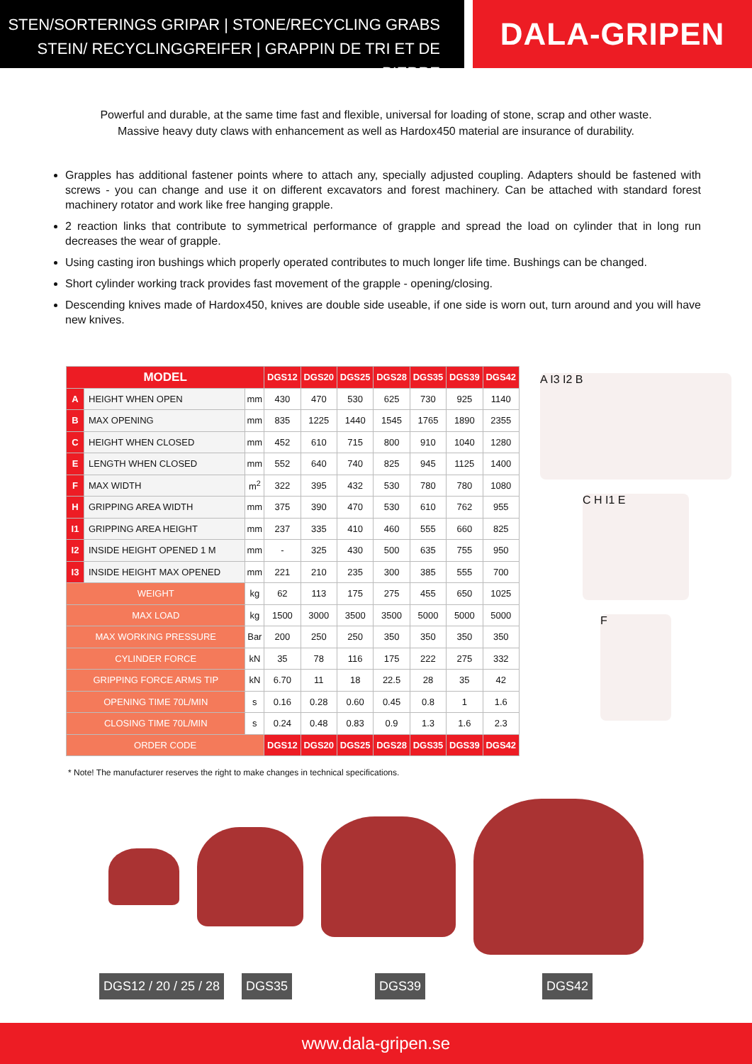STEN/SORTERINGS GRIPAR | STONE/RECYCLING GRABS
STEIN/ RECYCLINGGREIFER | GRAPPIN DE TRI ET DE PIERRE
DALA-GRIPEN
Powerful and durable, at the same time fast and flexible, universal for loading of stone, scrap and other waste.
Massive heavy duty claws with enhancement as well as Hardox450 material are insurance of durability.
Grapples has additional fastener points where to attach any, specially adjusted coupling. Adapters should be fastened with screws - you can change and use it on different excavators and forest machinery. Can be attached with standard forest machinery rotator and work like free hanging grapple.
2 reaction links that contribute to symmetrical performance of grapple and spread the load on cylinder that in long run decreases the wear of grapple.
Using casting iron bushings which properly operated contributes to much longer life time. Bushings can be changed.
Short cylinder working track provides fast movement of the grapple - opening/closing.
Descending knives made of Hardox450, knives are double side useable, if one side is worn out, turn around and you will have new knives.
| MODEL | | | DGS12 | DGS20 | DGS25 | DGS28 | DGS35 | DGS39 | DGS42 |
| --- | --- | --- | --- | --- | --- | --- | --- | --- | --- |
| A | HEIGHT WHEN OPEN | mm | 430 | 470 | 530 | 625 | 730 | 925 | 1140 |
| B | MAX OPENING | mm | 835 | 1225 | 1440 | 1545 | 1765 | 1890 | 2355 |
| C | HEIGHT WHEN CLOSED | mm | 452 | 610 | 715 | 800 | 910 | 1040 | 1280 |
| E | LENGTH WHEN CLOSED | mm | 552 | 640 | 740 | 825 | 945 | 1125 | 1400 |
| F | MAX WIDTH | m<sup>2</sup> | 322 | 395 | 432 | 530 | 780 | 780 | 1080 |
| H | GRIPPING AREA WIDTH | mm | 375 | 390 | 470 | 530 | 610 | 762 | 955 |
| I1 | GRIPPING AREA HEIGHT | mm | 237 | 335 | 410 | 460 | 555 | 660 | 825 |
| I2 | INSIDE HEIGHT OPENED 1 M | mm | - | 325 | 430 | 500 | 635 | 755 | 950 |
| I3 | INSIDE HEIGHT MAX OPENED | mm | 221 | 210 | 235 | 300 | 385 | 555 | 700 |
| WEIGHT | | kg | 62 | 113 | 175 | 275 | 455 | 650 | 1025 |
| MAX LOAD | | kg | 1500 | 3000 | 3500 | 3500 | 5000 | 5000 | 5000 |
| MAX WORKING PRESSURE | | Bar | 200 | 250 | 250 | 350 | 350 | 350 | 350 |
| CYLINDER FORCE | | kN | 35 | 78 | 116 | 175 | 222 | 275 | 332 |
| GRIPPING FORCE ARMS TIP | | kN | 6.70 | 11 | 18 | 22.5 | 28 | 35 | 42 |
| OPENING TIME 70L/MIN | | s | 0.16 | 0.28 | 0.60 | 0.45 | 0.8 | 1 | 1.6 |
| CLOSING TIME 70L/MIN | | s | 0.24 | 0.48 | 0.83 | 0.9 | 1.3 | 1.6 | 2.3 |
| ORDER CODE | | | DGS12 | DGS20 | DGS25 | DGS28 | DGS35 | DGS39 | DGS42 |
A I3 I2 B
C H I1 E
F
* Note! The manufacturer reserves the right to make changes in technical specifications.
DGS12 / 20 / 25 / 28 DGS35 DGS39 DGS42
www.dala-gripen.se